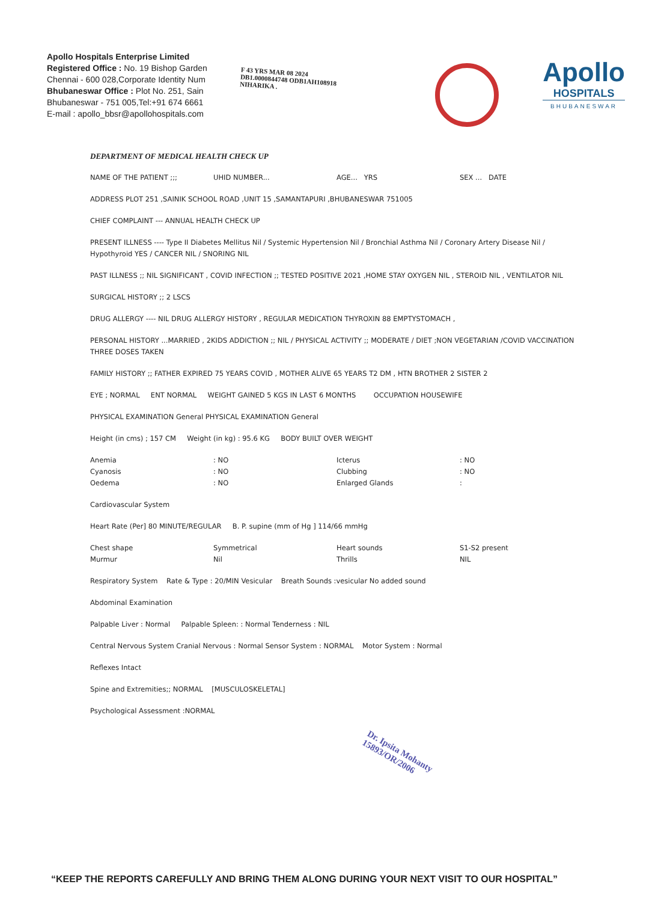Apollo Hospitals Enterprise Limited
Registered Office : No. 19 Bishop Garden
Chennai - 600 028,Corporate Identity Num
Bhubaneswar Office : Plot No. 251, Sain
Bhubaneswar - 751 005,Tel:+91 674 6661
E-mail : apollo_bbsr@apollohospitals.com
F 43 YRS MAR 08 2024
DB1.0000844748 ODB1AH108918
NIHARIKA .
Apollo
HOSPITALS
BHUBANESWAR
DEPARTMENT OF MEDICAL HEALTH CHECK UP
NAME OF THE PATIENT ;;; UHID NUMBER... AGE... YRS SEX ... DATE
ADDRESS PLOT 251 ,SAINIK SCHOOL ROAD ,UNIT 15 ,SAMANTAPURI ,BHUBANESWAR 751005
CHIEF COMPLAINT --- ANNUAL HEALTH CHECK UP
PRESENT ILLNESS ---- Type II Diabetes Mellitus Nil / Systemic Hypertension Nil / Bronchial Asthma Nil / Coronary Artery Disease Nil / Hypothyroid YES / CANCER NIL / SNORING NIL
PAST ILLNESS ;; NIL SIGNIFICANT , COVID INFECTION ;; TESTED POSITIVE 2021 ,HOME STAY OXYGEN NIL , STEROID NIL , VENTILATOR NIL
SURGICAL HISTORY ;; 2 LSCS
DRUG ALLERGY ---- NIL DRUG ALLERGY HISTORY , REGULAR MEDICATION THYROXIN 88 EMPTYSTOMACH ,
PERSONAL HISTORY ...MARRIED , 2KIDS ADDICTION ;; NIL / PHYSICAL ACTIVITY ;; MODERATE / DIET ;NON VEGETARIAN /COVID VACCINATION THREE DOSES TAKEN
FAMILY HISTORY ;; FATHER EXPIRED 75 YEARS COVID , MOTHER ALIVE 65 YEARS T2 DM , HTN BROTHER 2 SISTER 2
EYE ; NORMAL ENT NORMAL WEIGHT GAINED 5 KGS IN LAST 6 MONTHS OCCUPATION HOUSEWIFE
PHYSICAL EXAMINATION General PHYSICAL EXAMINATION General
Height (in cms) ; 157 CM Weight (in kg) : 95.6 KG BODY BUILT OVER WEIGHT
Anemia : NO Icterus : NO
Cyanosis : NO Clubbing : NO
Oedema : NO Enlarged Glands :
Cardiovascular System
Heart Rate (Per] 80 MINUTE/REGULAR B. P. supine (mm of Hg ] 114/66 mmHg
Chest shape Symmetrical Heart sounds S1-S2 present
Murmur Nil Thrills NIL
Respiratory System Rate & Type : 20/MIN Vesicular Breath Sounds :vesicular No added sound
Abdominal Examination
Palpable Liver : Normal Palpable Spleen: : Normal Tenderness : NIL
Central Nervous System Cranial Nervous : Normal Sensor System : NORMAL Motor System : Normal
Reflexes Intact
Spine and Extremities;; NORMAL [MUSCULOSKELETAL]
Psychological Assessment :NORMAL
Dr. Ipsita Mohanty
15893/OR/2006
“KEEP THE REPORTS CAREFULLY AND BRING THEM ALONG DURING YOUR NEXT VISIT TO OUR HOSPITAL”